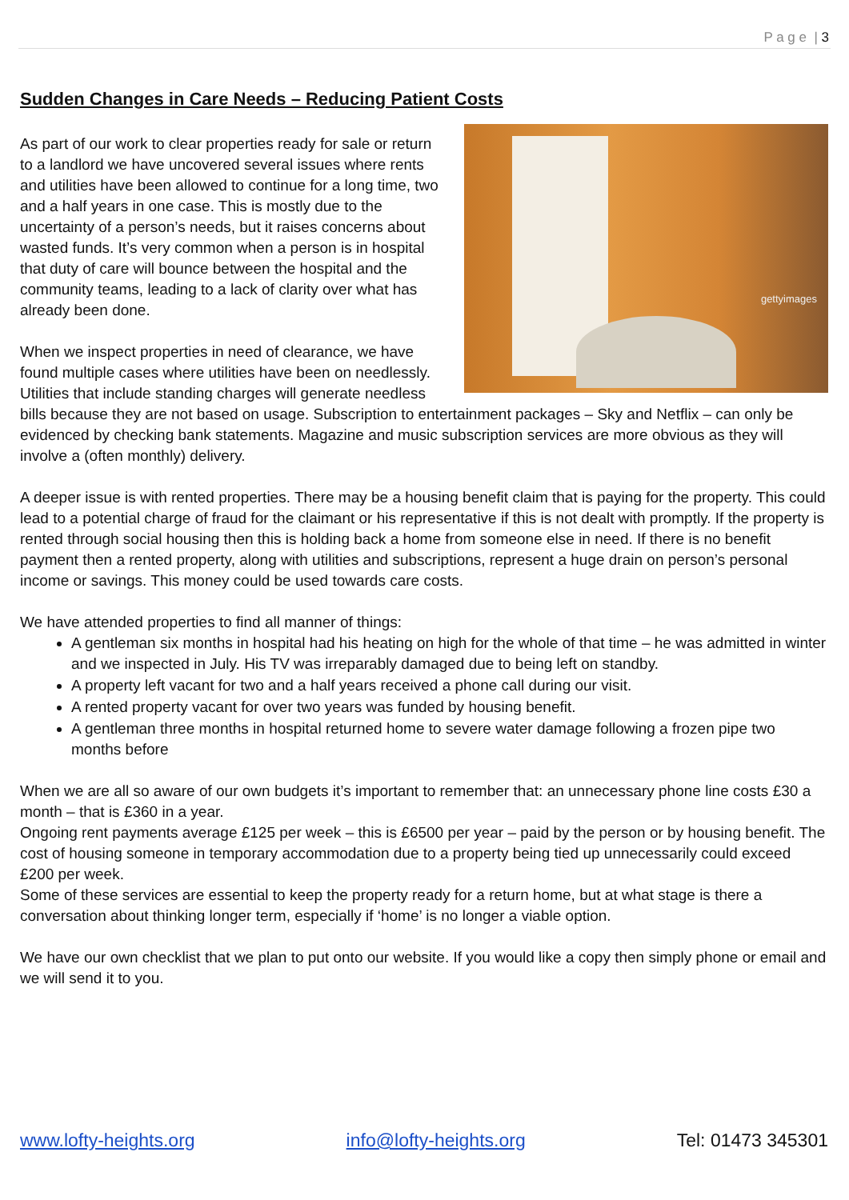P a g e | 3
Sudden Changes in Care Needs – Reducing Patient Costs
gettyimages
As part of our work to clear properties ready for sale or return to a landlord we have uncovered several issues where rents and utilities have been allowed to continue for a long time, two and a half years in one case. This is mostly due to the uncertainty of a person’s needs, but it raises concerns about wasted funds. It’s very common when a person is in hospital that duty of care will bounce between the hospital and the community teams, leading to a lack of clarity over what has already been done.
When we inspect properties in need of clearance, we have found multiple cases where utilities have been on needlessly. Utilities that include standing charges will generate needless bills because they are not based on usage. Subscription to entertainment packages – Sky and Netflix – can only be evidenced by checking bank statements. Magazine and music subscription services are more obvious as they will involve a (often monthly) delivery.
A deeper issue is with rented properties. There may be a housing benefit claim that is paying for the property. This could lead to a potential charge of fraud for the claimant or his representative if this is not dealt with promptly. If the property is rented through social housing then this is holding back a home from someone else in need. If there is no benefit payment then a rented property, along with utilities and subscriptions, represent a huge drain on person’s personal income or savings. This money could be used towards care costs.
We have attended properties to find all manner of things:
A gentleman six months in hospital had his heating on high for the whole of that time – he was admitted in winter and we inspected in July. His TV was irreparably damaged due to being left on standby.
A property left vacant for two and a half years received a phone call during our visit.
A rented property vacant for over two years was funded by housing benefit.
A gentleman three months in hospital returned home to severe water damage following a frozen pipe two months before
When we are all so aware of our own budgets it’s important to remember that: an unnecessary phone line costs £30 a month – that is £360 in a year.
Ongoing rent payments average £125 per week – this is £6500 per year – paid by the person or by housing benefit. The cost of housing someone in temporary accommodation due to a property being tied up unnecessarily could exceed £200 per week.
Some of these services are essential to keep the property ready for a return home, but at what stage is there a conversation about thinking longer term, especially if ‘home’ is no longer a viable option.
We have our own checklist that we plan to put onto our website. If you would like a copy then simply phone or email and we will send it to you.
www.lofty-heights.org info@lofty-heights.org Tel: 01473 345301